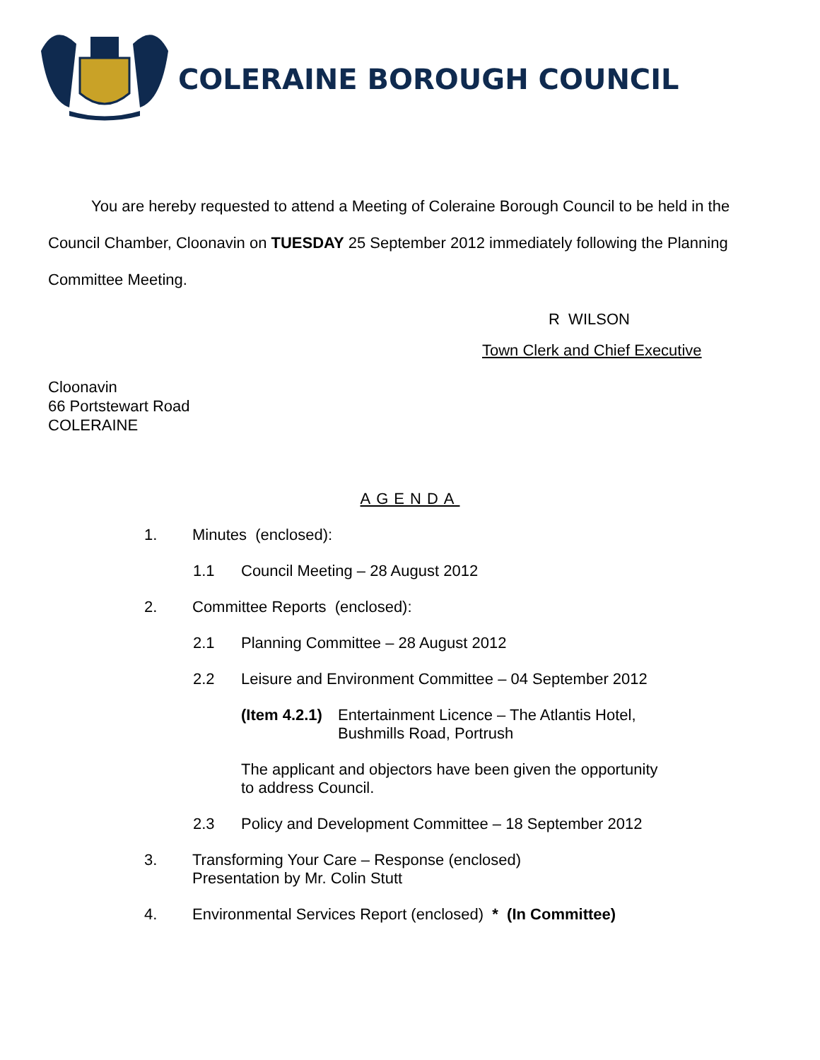COLERAINE BOROUGH COUNCIL
You are hereby requested to attend a Meeting of Coleraine Borough Council to be held in the Council Chamber, Cloonavin on TUESDAY 25 September 2012 immediately following the Planning Committee Meeting.
R WILSON
Town Clerk and Chief Executive
Cloonavin
66 Portstewart Road
COLERAINE
AGENDA
1. Minutes (enclosed):
1.1 Council Meeting – 28 August 2012
2. Committee Reports (enclosed):
2.1 Planning Committee – 28 August 2012
2.2 Leisure and Environment Committee – 04 September 2012
(Item 4.2.1) Entertainment Licence – The Atlantis Hotel,
Bushmills Road, Portrush
The applicant and objectors have been given the opportunity
to address Council.
2.3 Policy and Development Committee – 18 September 2012
3. Transforming Your Care – Response (enclosed)
Presentation by Mr. Colin Stutt
4. Environmental Services Report (enclosed) * (In Committee)